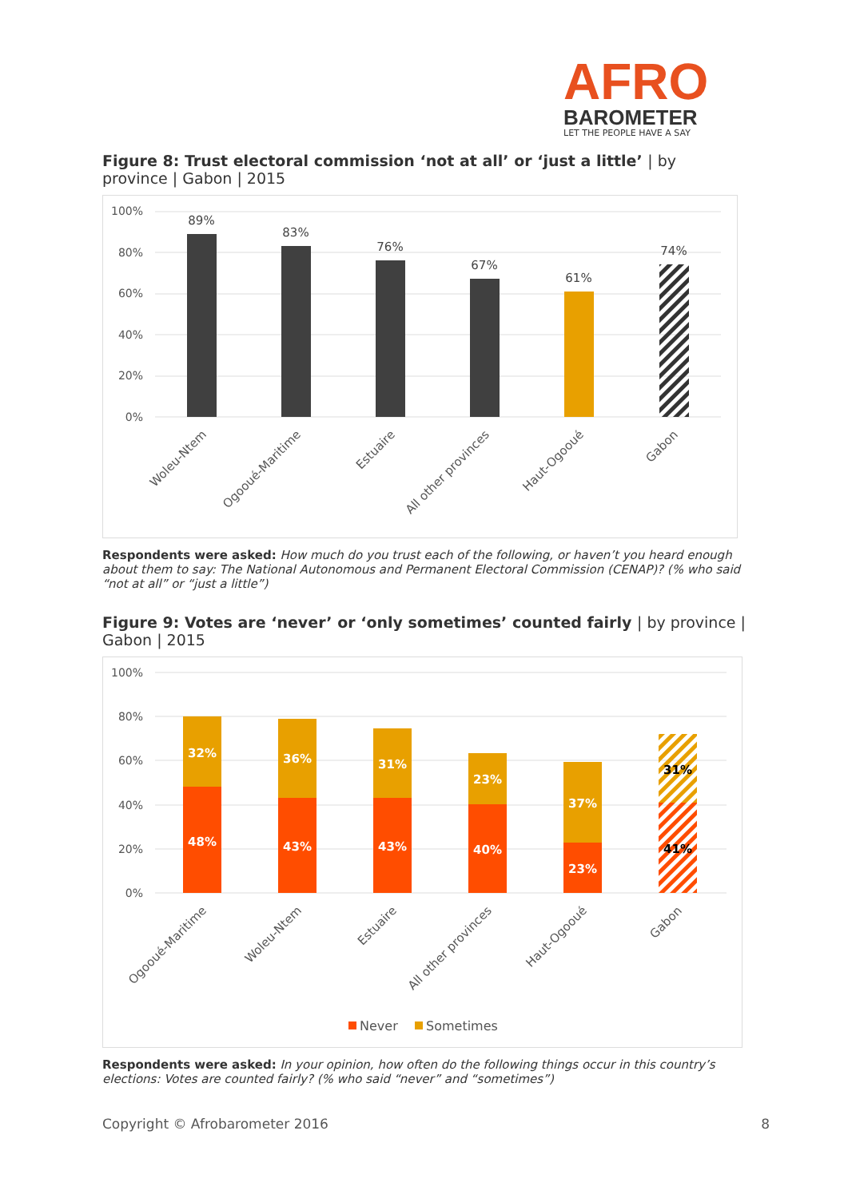AFRO
BAROMETER
LET THE PEOPLE HAVE A SAY
Figure 8: Trust electoral commission ‘not at all’ or ‘just a little’ | by province | Gabon | 2015
100%
80%
60%
40%
20%
0%
89%
83%
76%
67%
61%
74%
Woleu-Ntem
Ogooué-Maritime
Estuaire
All other provinces
Haut-Ogooué
Gabon
Respondents were asked: How much do you trust each of the following, or haven’t you heard enough about them to say: The National Autonomous and Permanent Electoral Commission (CENAP)? (% who said “not at all” or “just a little”)
Figure 9: Votes are ‘never’ or ‘only sometimes’ counted fairly | by province | Gabon | 2015
100%
80%
60%
40%
20%
0%
32%
48%
36%
43%
31%
43%
23%
40%
37%
23%
31%
41%
Ogooué-Maritime
Woleu-Ntem
Estuaire
All other provinces
Haut-Ogooué
Gabon
Never
Sometimes
Respondents were asked: In your opinion, how often do the following things occur in this country’s elections: Votes are counted fairly? (% who said “never” and “sometimes”)
Copyright © Afrobarometer 2016 8